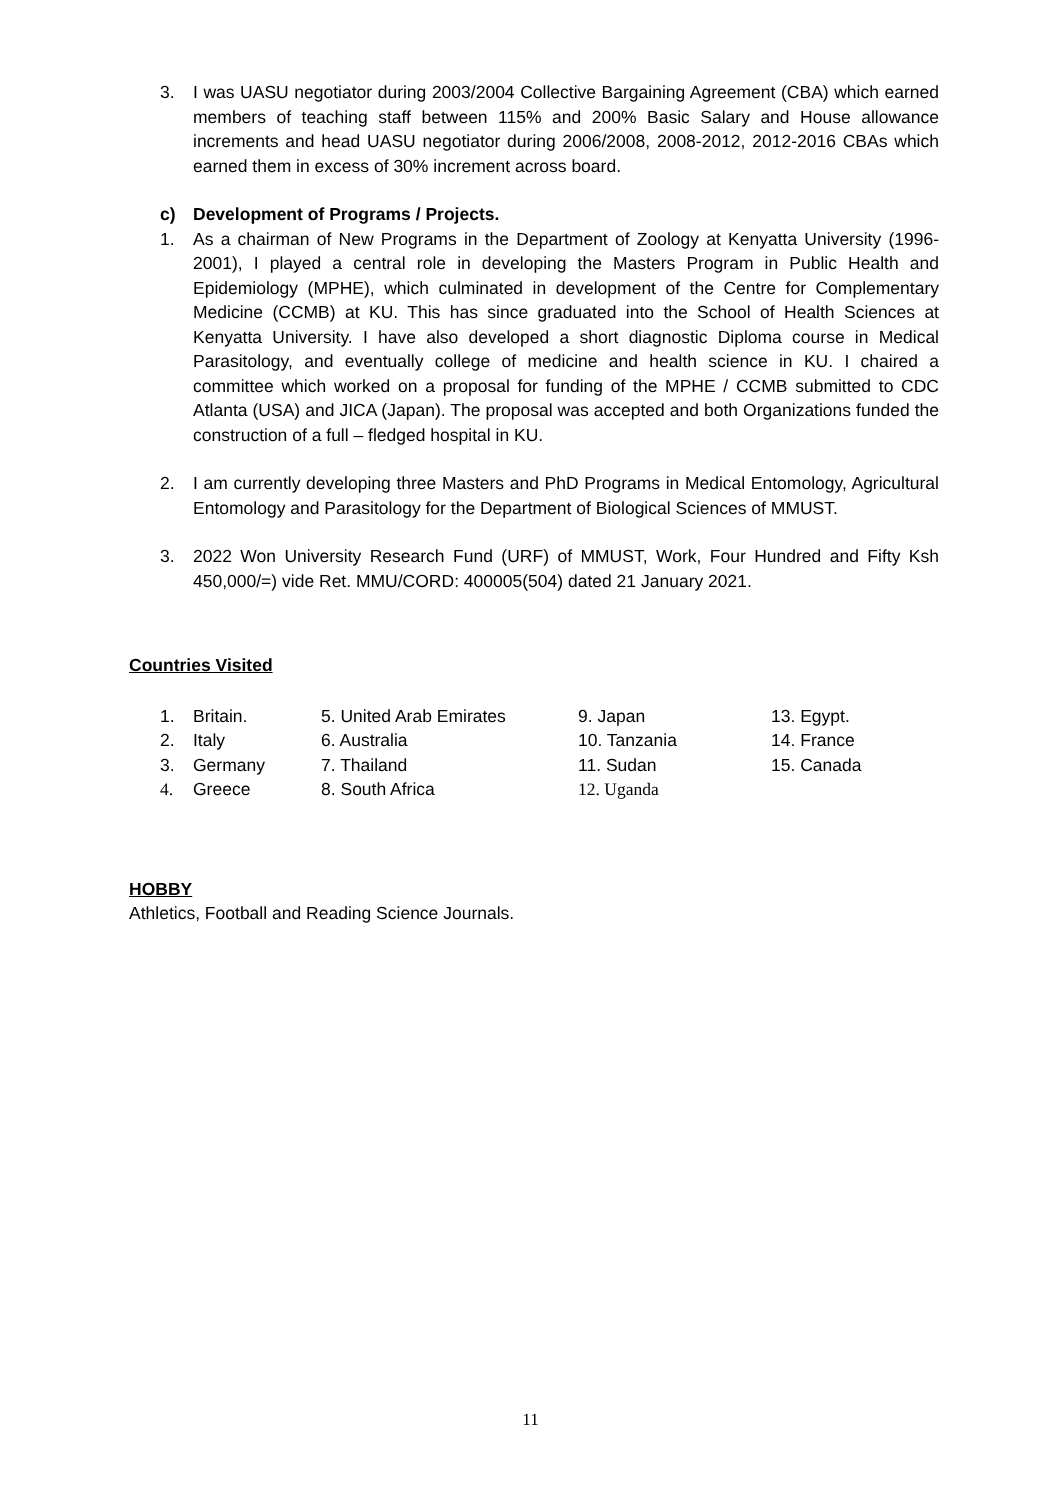3. I was UASU negotiator during 2003/2004 Collective Bargaining Agreement (CBA) which earned members of teaching staff between 115% and 200% Basic Salary and House allowance increments and head UASU negotiator during 2006/2008, 2008-2012, 2012-2016 CBAs which earned them in excess of 30% increment across board.
c) Development of Programs / Projects.
1. As a chairman of New Programs in the Department of Zoology at Kenyatta University (1996-2001), I played a central role in developing the Masters Program in Public Health and Epidemiology (MPHE), which culminated in development of the Centre for Complementary Medicine (CCMB) at KU. This has since graduated into the School of Health Sciences at Kenyatta University. I have also developed a short diagnostic Diploma course in Medical Parasitology, and eventually college of medicine and health science in KU. I chaired a committee which worked on a proposal for funding of the MPHE / CCMB submitted to CDC Atlanta (USA) and JICA (Japan). The proposal was accepted and both Organizations funded the construction of a full – fledged hospital in KU.
2. I am currently developing three Masters and PhD Programs in Medical Entomology, Agricultural Entomology and Parasitology for the Department of Biological Sciences of MMUST.
3. 2022 Won University Research Fund (URF) of MMUST, Work, Four Hundred and Fifty Ksh 450,000/=) vide Ret. MMU/CORD: 400005(504) dated 21 January 2021.
Countries Visited
| 1. | Britain. | 5. United Arab Emirates | 9. Japan | 13. Egypt. |
| 2. | Italy | 6. Australia | 10. Tanzania | 14. France |
| 3. | Germany | 7. Thailand | 11. Sudan | 15. Canada |
| 4. | Greece | 8. South Africa | 12. Uganda | |
HOBBY
Athletics, Football and Reading Science Journals.
11